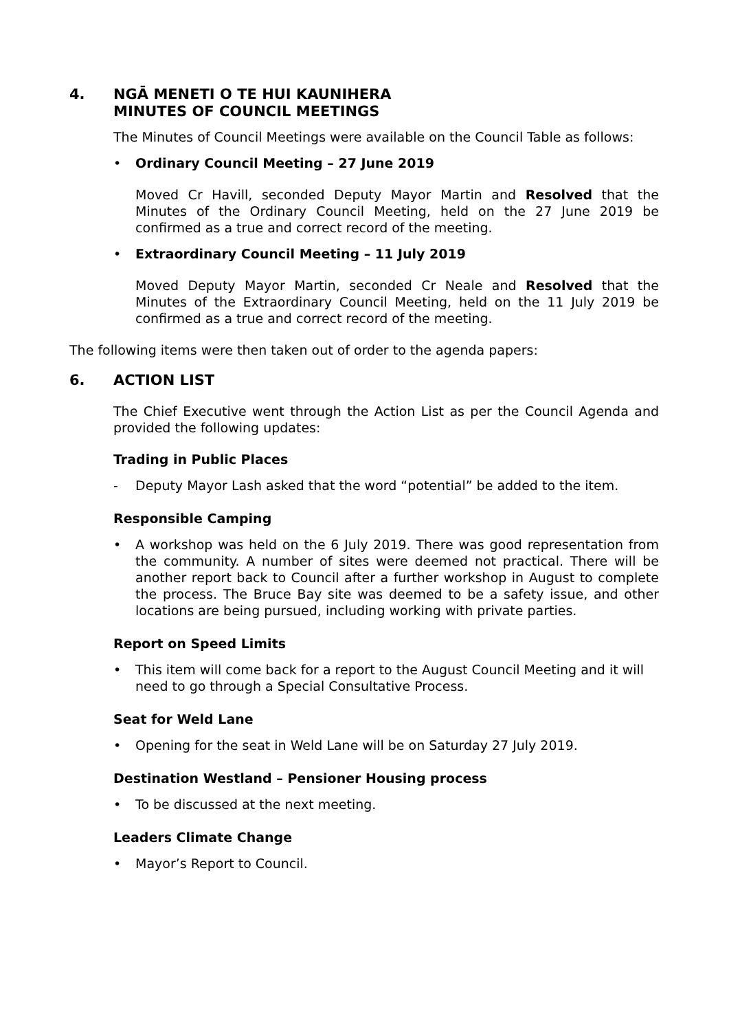4. NGĀ MENETI O TE HUI KAUNIHERA
MINUTES OF COUNCIL MEETINGS
The Minutes of Council Meetings were available on the Council Table as follows:
• Ordinary Council Meeting – 27 June 2019
Moved Cr Havill, seconded Deputy Mayor Martin and Resolved that the Minutes of the Ordinary Council Meeting, held on the 27 June 2019 be confirmed as a true and correct record of the meeting.
• Extraordinary Council Meeting – 11 July 2019
Moved Deputy Mayor Martin, seconded Cr Neale and Resolved that the Minutes of the Extraordinary Council Meeting, held on the 11 July 2019 be confirmed as a true and correct record of the meeting.
The following items were then taken out of order to the agenda papers:
6. ACTION LIST
The Chief Executive went through the Action List as per the Council Agenda and provided the following updates:
Trading in Public Places
- Deputy Mayor Lash asked that the word “potential” be added to the item.
Responsible Camping
• A workshop was held on the 6 July 2019. There was good representation from the community. A number of sites were deemed not practical. There will be another report back to Council after a further workshop in August to complete the process. The Bruce Bay site was deemed to be a safety issue, and other locations are being pursued, including working with private parties.
Report on Speed Limits
• This item will come back for a report to the August Council Meeting and it will need to go through a Special Consultative Process.
Seat for Weld Lane
• Opening for the seat in Weld Lane will be on Saturday 27 July 2019.
Destination Westland – Pensioner Housing process
• To be discussed at the next meeting.
Leaders Climate Change
• Mayor’s Report to Council.